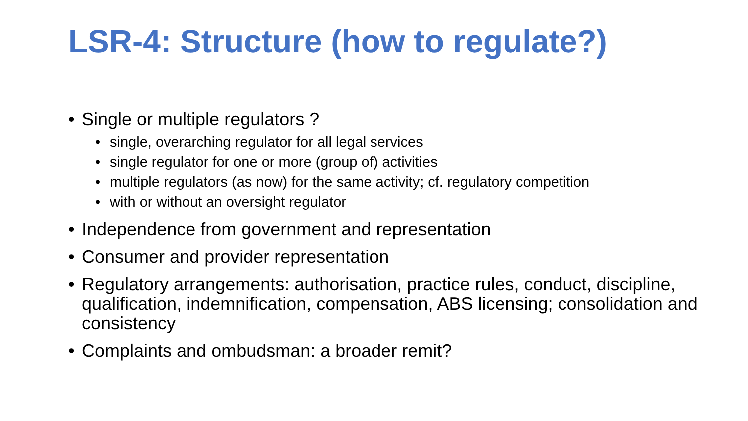LSR-4: Structure (how to regulate?)
• Single or multiple regulators ?
• single, overarching regulator for all legal services
• single regulator for one or more (group of) activities
• multiple regulators (as now) for the same activity; cf. regulatory competition
• with or without an oversight regulator
• Independence from government and representation
• Consumer and provider representation
• Regulatory arrangements: authorisation, practice rules, conduct, discipline, qualification, indemnification, compensation, ABS licensing; consolidation and consistency
• Complaints and ombudsman: a broader remit?